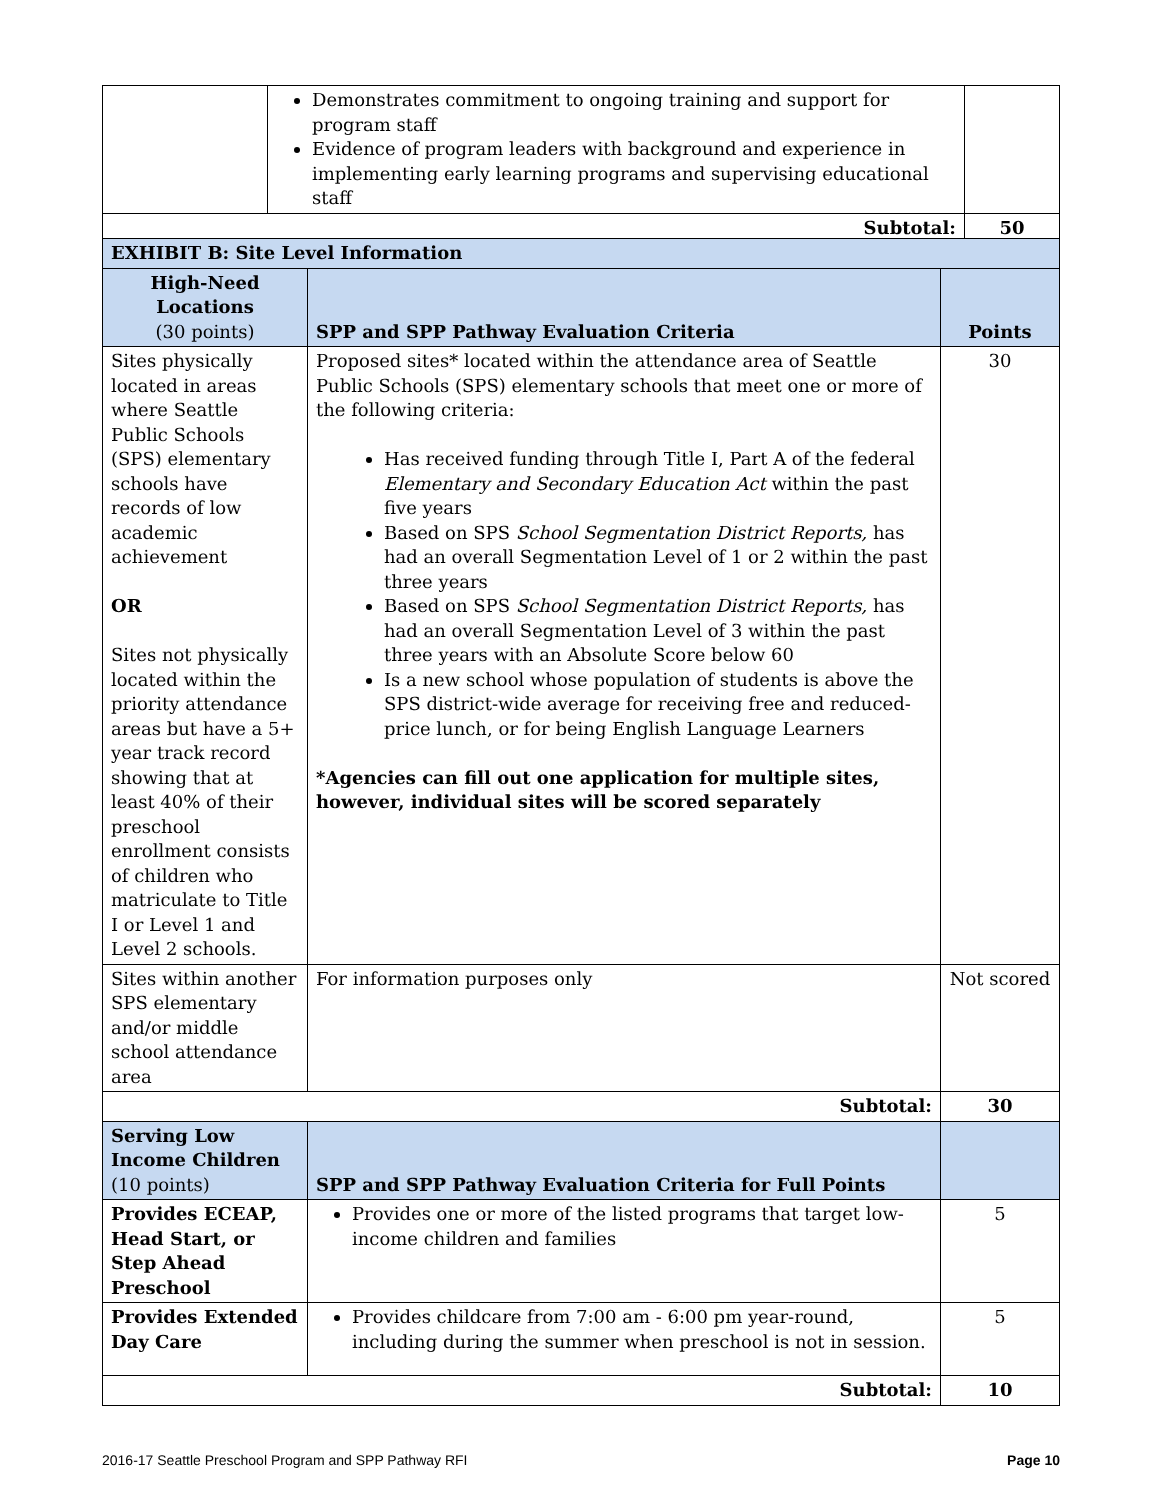| | Demonstrates commitment to ongoing training and support for program staff Evidence of program leaders with background and experience in implementing early learning programs and supervising educational staff | |
| Subtotal: | | 50 |
| EXHIBIT B: Site Level Information | | |
| --- | --- | --- |
| High-Need Locations (30 points) | SPP and SPP Pathway Evaluation Criteria | Points |
| Sites physically located in areas where Seattle Public Schools (SPS) elementary schools have records of low academic achievement OR Sites not physically located within the priority attendance areas but have a 5+ year track record showing that at least 40% of their preschool enrollment consists of children who matriculate to Title I or Level 1 and Level 2 schools. | Proposed sites* located within the attendance area of Seattle Public Schools (SPS) elementary schools that meet one or more of the following criteria: Has received funding through Title I, Part A of the federal Elementary and Secondary Education Act within the past five years Based on SPS School Segmentation District Reports, has had an overall Segmentation Level of 1 or 2 within the past three years Based on SPS School Segmentation District Reports, has had an overall Segmentation Level of 3 within the past three years with an Absolute Score below 60 Is a new school whose population of students is above the SPS district-wide average for receiving free and reduced-price lunch, or for being English Language Learners *Agencies can fill out one application for multiple sites, however, individual sites will be scored separately | 30 |
| Sites within another SPS elementary and/or middle school attendance area | For information purposes only | Not scored |
| Subtotal: | | 30 |
| Serving Low Income Children (10 points) | SPP and SPP Pathway Evaluation Criteria for Full Points | |
| Provides ECEAP, Head Start, or Step Ahead Preschool | Provides one or more of the listed programs that target low-income children and families | 5 |
| Provides Extended Day Care | Provides childcare from 7:00 am - 6:00 pm year-round, including during the summer when preschool is not in session. | 5 |
| Subtotal: | | 10 |
2016-17 Seattle Preschool Program and SPP Pathway RFI Page 10